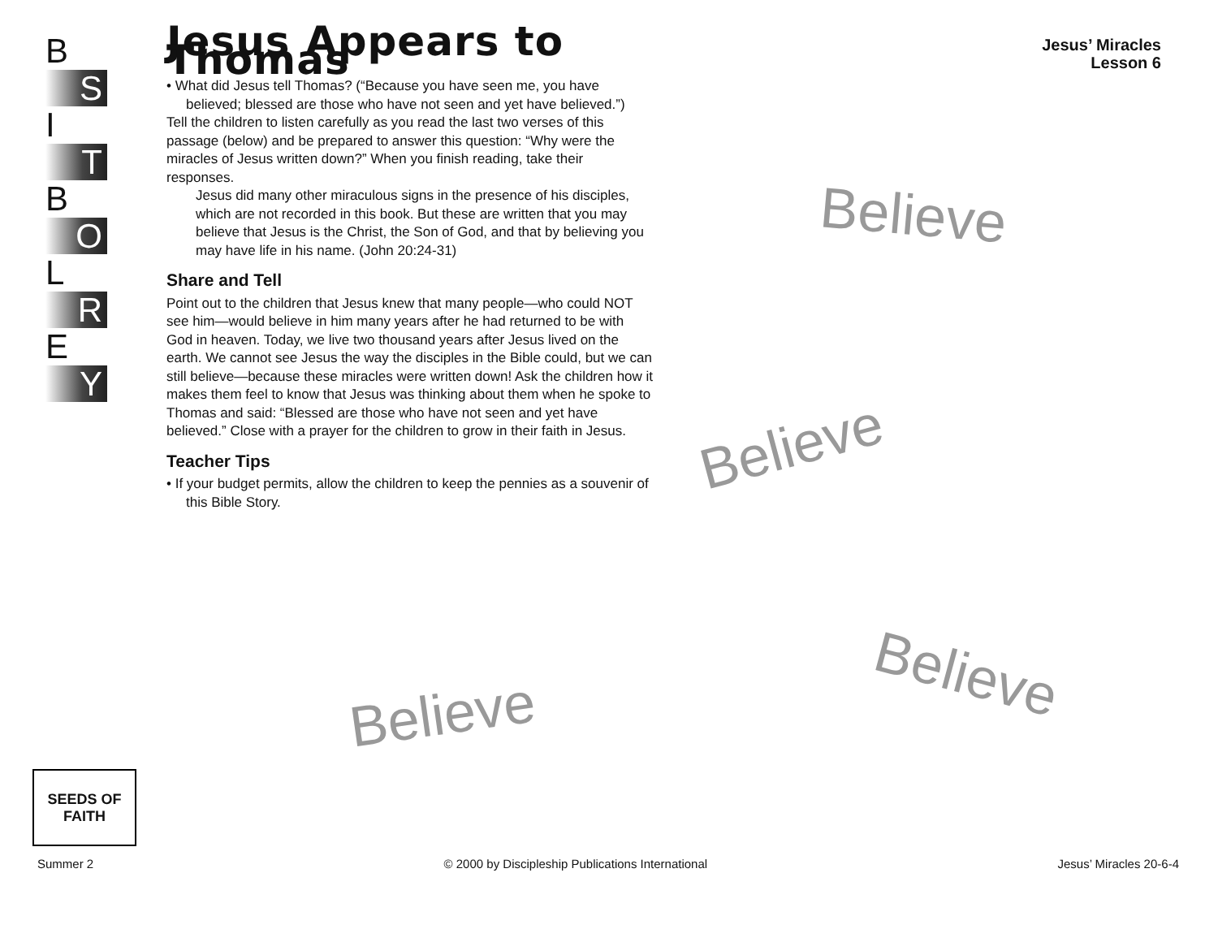B
S
I
T
B
O
L
R
E
Y
Jesus’ Miracles
Lesson 6
Jesus Appears to Thomas
• What did Jesus tell Thomas? (“Because you have seen me, you have believed; blessed are those who have not seen and yet have believed.”)
Tell the children to listen carefully as you read the last two verses of this passage (below) and be prepared to answer this question: “Why were the miracles of Jesus written down?” When you finish reading, take their responses.
Jesus did many other miraculous signs in the presence of his disciples, which are not recorded in this book. But these are written that you may believe that Jesus is the Christ, the Son of God, and that by believing you may have life in his name. (John 20:24-31)
Share and Tell
Point out to the children that Jesus knew that many people—who could NOT see him—would believe in him many years after he had returned to be with God in heaven. Today, we live two thousand years after Jesus lived on the earth. We cannot see Jesus the way the disciples in the Bible could, but we can still believe—because these miracles were written down! Ask the children how it makes them feel to know that Jesus was thinking about them when he spoke to Thomas and said: “Blessed are those who have not seen and yet have believed.” Close with a prayer for the children to grow in their faith in Jesus.
Teacher Tips
• If your budget permits, allow the children to keep the pennies as a souvenir of this Bible Story.
Believe
Believe
Believe
Believe
SEEDS OF FAITH
Summer 2 © 2000 by Discipleship Publications International Jesus’ Miracles 20-6-4